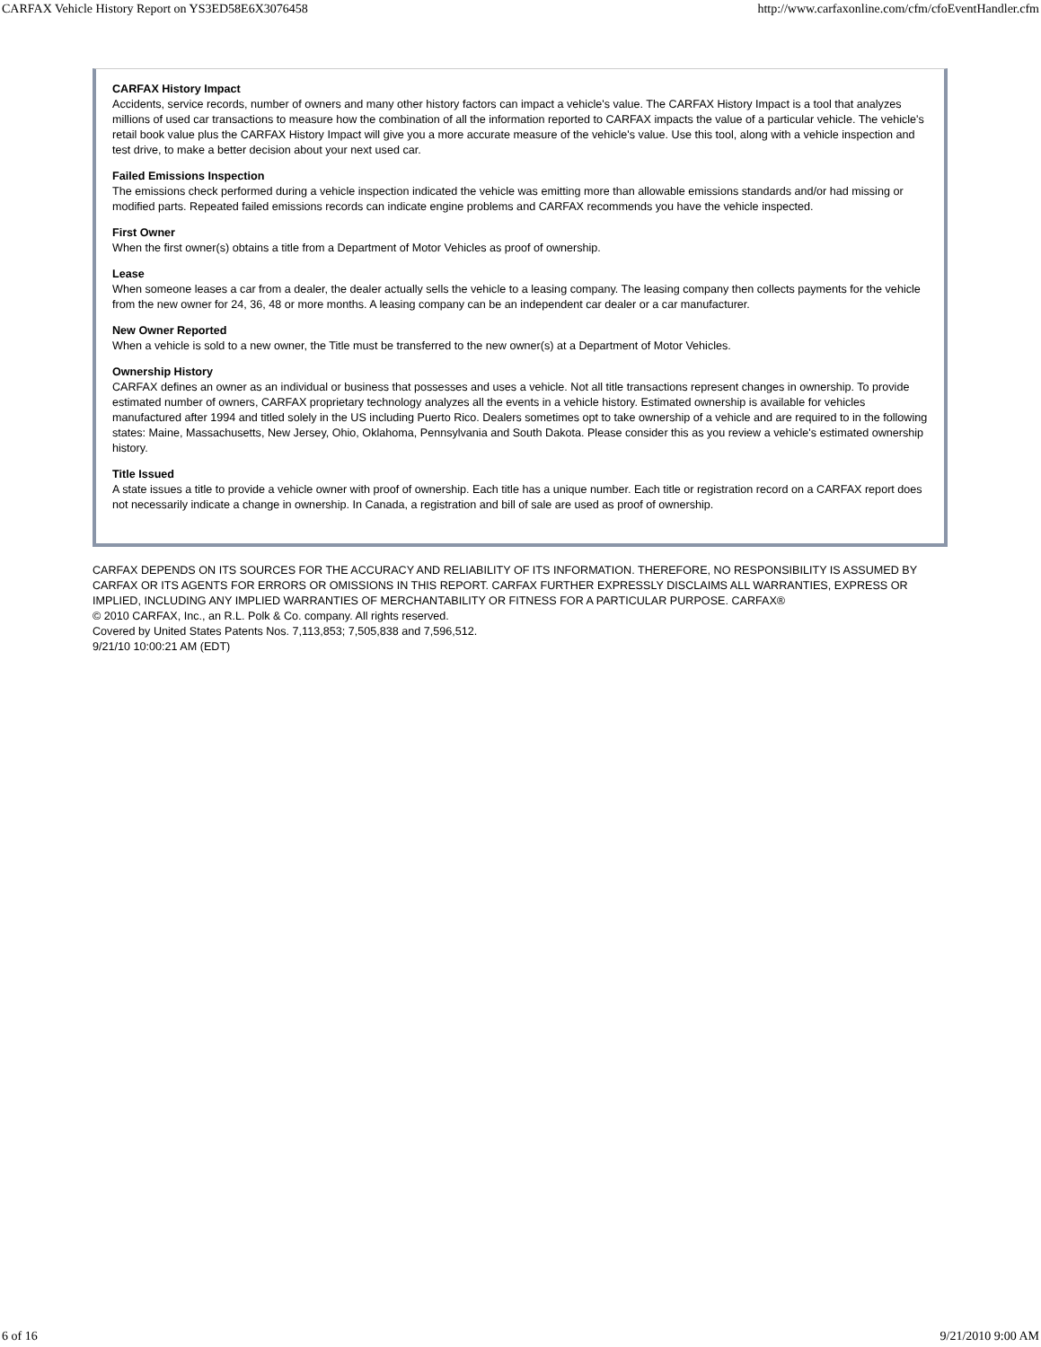CARFAX Vehicle History Report on YS3ED58E6X3076458 http://www.carfaxonline.com/cfm/cfoEventHandler.cfm
CARFAX History Impact
Accidents, service records, number of owners and many other history factors can impact a vehicle's value. The CARFAX History Impact is a tool that analyzes millions of used car transactions to measure how the combination of all the information reported to CARFAX impacts the value of a particular vehicle. The vehicle's retail book value plus the CARFAX History Impact will give you a more accurate measure of the vehicle's value. Use this tool, along with a vehicle inspection and test drive, to make a better decision about your next used car.
Failed Emissions Inspection
The emissions check performed during a vehicle inspection indicated the vehicle was emitting more than allowable emissions standards and/or had missing or modified parts. Repeated failed emissions records can indicate engine problems and CARFAX recommends you have the vehicle inspected.
First Owner
When the first owner(s) obtains a title from a Department of Motor Vehicles as proof of ownership.
Lease
When someone leases a car from a dealer, the dealer actually sells the vehicle to a leasing company. The leasing company then collects payments for the vehicle from the new owner for 24, 36, 48 or more months. A leasing company can be an independent car dealer or a car manufacturer.
New Owner Reported
When a vehicle is sold to a new owner, the Title must be transferred to the new owner(s) at a Department of Motor Vehicles.
Ownership History
CARFAX defines an owner as an individual or business that possesses and uses a vehicle. Not all title transactions represent changes in ownership. To provide estimated number of owners, CARFAX proprietary technology analyzes all the events in a vehicle history. Estimated ownership is available for vehicles manufactured after 1994 and titled solely in the US including Puerto Rico. Dealers sometimes opt to take ownership of a vehicle and are required to in the following states: Maine, Massachusetts, New Jersey, Ohio, Oklahoma, Pennsylvania and South Dakota. Please consider this as you review a vehicle's estimated ownership history.
Title Issued
A state issues a title to provide a vehicle owner with proof of ownership. Each title has a unique number. Each title or registration record on a CARFAX report does not necessarily indicate a change in ownership. In Canada, a registration and bill of sale are used as proof of ownership.
CARFAX DEPENDS ON ITS SOURCES FOR THE ACCURACY AND RELIABILITY OF ITS INFORMATION. THEREFORE, NO RESPONSIBILITY IS ASSUMED BY CARFAX OR ITS AGENTS FOR ERRORS OR OMISSIONS IN THIS REPORT. CARFAX FURTHER EXPRESSLY DISCLAIMS ALL WARRANTIES, EXPRESS OR IMPLIED, INCLUDING ANY IMPLIED WARRANTIES OF MERCHANTABILITY OR FITNESS FOR A PARTICULAR PURPOSE. CARFAX®
© 2010 CARFAX, Inc., an R.L. Polk & Co. company. All rights reserved.
Covered by United States Patents Nos. 7,113,853; 7,505,838 and 7,596,512.
9/21/10 10:00:21 AM (EDT)
6 of 16 9/21/2010 9:00 AM